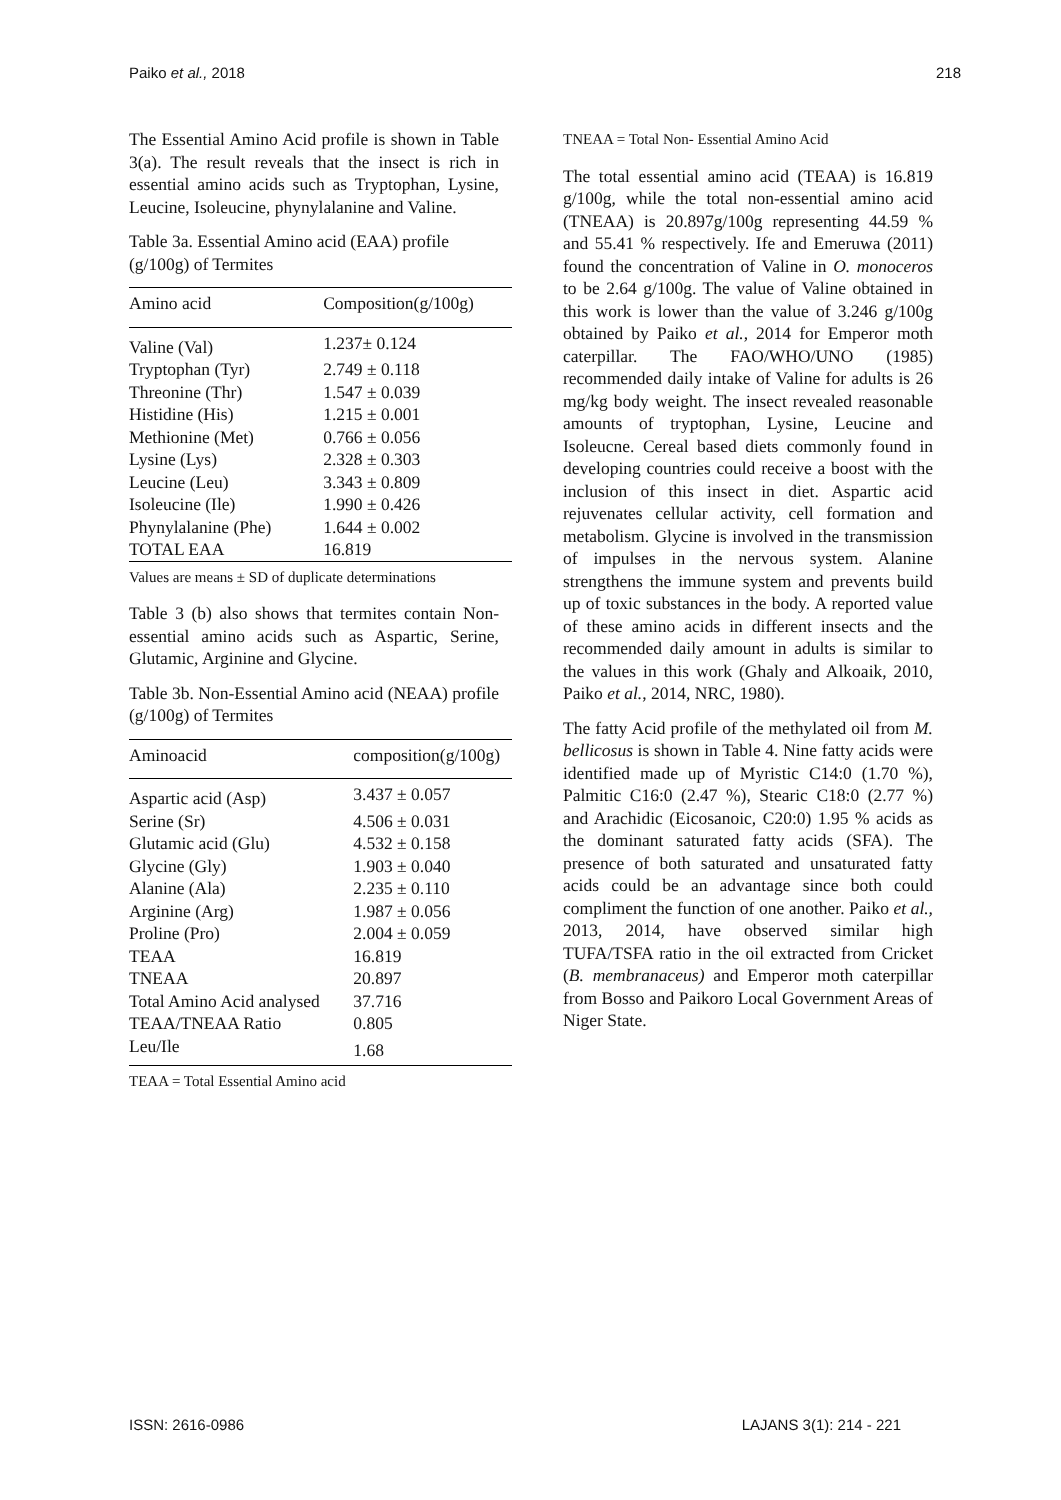Paiko et al., 2018 218
The Essential Amino Acid profile is shown in Table 3(a). The result reveals that the insect is rich in essential amino acids such as Tryptophan, Lysine, Leucine, Isoleucine, phynylalanine and Valine.
Table 3a. Essential Amino acid (EAA) profile (g/100g) of Termites
| Amino acid | Composition(g/100g) |
| --- | --- |
| Valine (Val) | 1.237± 0.124 |
| Tryptophan (Tyr) | 2.749 ± 0.118 |
| Threonine (Thr) | 1.547 ± 0.039 |
| Histidine (His) | 1.215 ± 0.001 |
| Methionine (Met) | 0.766 ± 0.056 |
| Lysine (Lys) | 2.328 ± 0.303 |
| Leucine (Leu) | 3.343 ± 0.809 |
| Isoleucine (Ile) | 1.990 ± 0.426 |
| Phynylalanine (Phe) | 1.644 ± 0.002 |
| TOTAL EAA | 16.819 |
Values are means ± SD of duplicate determinations
Table 3 (b) also shows that termites contain Non-essential amino acids such as Aspartic, Serine, Glutamic, Arginine and Glycine.
Table 3b. Non-Essential Amino acid (NEAA) profile (g/100g) of Termites
| Aminoacid | composition(g/100g) |
| --- | --- |
| Aspartic acid (Asp) | 3.437 ± 0.057 |
| Serine (Sr) | 4.506 ± 0.031 |
| Glutamic acid (Glu) | 4.532 ± 0.158 |
| Glycine (Gly) | 1.903 ± 0.040 |
| Alanine (Ala) | 2.235 ± 0.110 |
| Arginine (Arg) | 1.987 ± 0.056 |
| Proline (Pro) | 2.004 ± 0.059 |
| TEAA | 16.819 |
| TNEAA | 20.897 |
| Total Amino Acid analysed | 37.716 |
| TEAA/TNEAA Ratio | 0.805 |
| Leu/Ile | 1.68 |
TEAA = Total Essential Amino acid
TNEAA = Total Non- Essential Amino Acid
The total essential amino acid (TEAA) is 16.819 g/100g, while the total non-essential amino acid (TNEAA) is 20.897g/100g representing 44.59 % and 55.41 % respectively. Ife and Emeruwa (2011) found the concentration of Valine in O. monoceros to be 2.64 g/100g. The value of Valine obtained in this work is lower than the value of 3.246 g/100g obtained by Paiko et al., 2014 for Emperor moth caterpillar. The FAO/WHO/UNO (1985) recommended daily intake of Valine for adults is 26 mg/kg body weight. The insect revealed reasonable amounts of tryptophan, Lysine, Leucine and Isoleucne. Cereal based diets commonly found in developing countries could receive a boost with the inclusion of this insect in diet. Aspartic acid rejuvenates cellular activity, cell formation and metabolism. Glycine is involved in the transmission of impulses in the nervous system. Alanine strengthens the immune system and prevents build up of toxic substances in the body. A reported value of these amino acids in different insects and the recommended daily amount in adults is similar to the values in this work (Ghaly and Alkoaik, 2010, Paiko et al., 2014, NRC, 1980).
The fatty Acid profile of the methylated oil from M. bellicosus is shown in Table 4. Nine fatty acids were identified made up of Myristic C14:0 (1.70 %), Palmitic C16:0 (2.47 %), Stearic C18:0 (2.77 %) and Arachidic (Eicosanoic, C20:0) 1.95 % acids as the dominant saturated fatty acids (SFA). The presence of both saturated and unsaturated fatty acids could be an advantage since both could compliment the function of one another. Paiko et al., 2013, 2014, have observed similar high TUFA/TSFA ratio in the oil extracted from Cricket (B. membranaceus) and Emperor moth caterpillar from Bosso and Paikoro Local Government Areas of Niger State.
ISSN: 2616-0986 LAJANS 3(1): 214 - 221